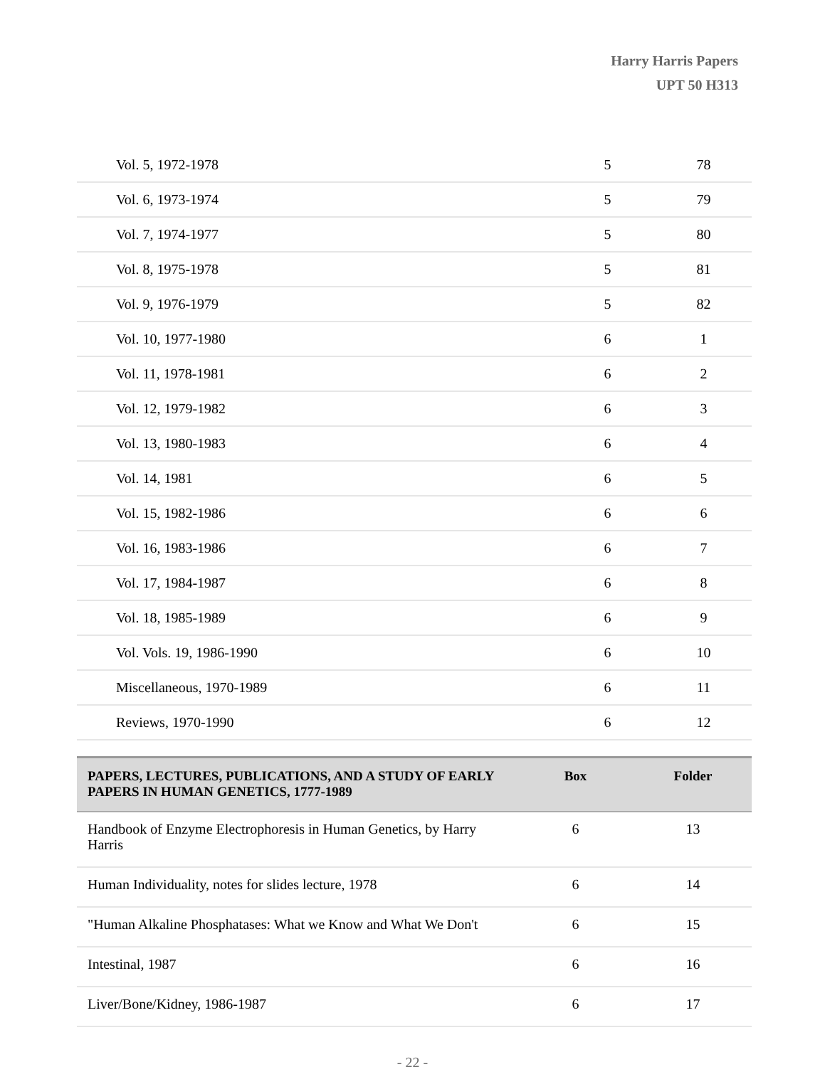Harry Harris Papers
UPT 50 H313
| Vol. 5, 1972-1978 | 5 | 78 |
| Vol. 6, 1973-1974 | 5 | 79 |
| Vol. 7, 1974-1977 | 5 | 80 |
| Vol. 8, 1975-1978 | 5 | 81 |
| Vol. 9, 1976-1979 | 5 | 82 |
| Vol. 10, 1977-1980 | 6 | 1 |
| Vol. 11, 1978-1981 | 6 | 2 |
| Vol. 12, 1979-1982 | 6 | 3 |
| Vol. 13, 1980-1983 | 6 | 4 |
| Vol. 14, 1981 | 6 | 5 |
| Vol. 15, 1982-1986 | 6 | 6 |
| Vol. 16, 1983-1986 | 6 | 7 |
| Vol. 17, 1984-1987 | 6 | 8 |
| Vol. 18, 1985-1989 | 6 | 9 |
| Vol. Vols. 19, 1986-1990 | 6 | 10 |
| Miscellaneous, 1970-1989 | 6 | 11 |
| Reviews, 1970-1990 | 6 | 12 |
| PAPERS, LECTURES, PUBLICATIONS, AND A STUDY OF EARLY PAPERS IN HUMAN GENETICS, 1777-1989 | Box | Folder |
| --- | --- | --- |
| Handbook of Enzyme Electrophoresis in Human Genetics, by Harry Harris | 6 | 13 |
| Human Individuality, notes for slides lecture, 1978 | 6 | 14 |
| "Human Alkaline Phosphatases: What we Know and What We Don't | 6 | 15 |
| Intestinal, 1987 | 6 | 16 |
| Liver/Bone/Kidney, 1986-1987 | 6 | 17 |
- 22 -